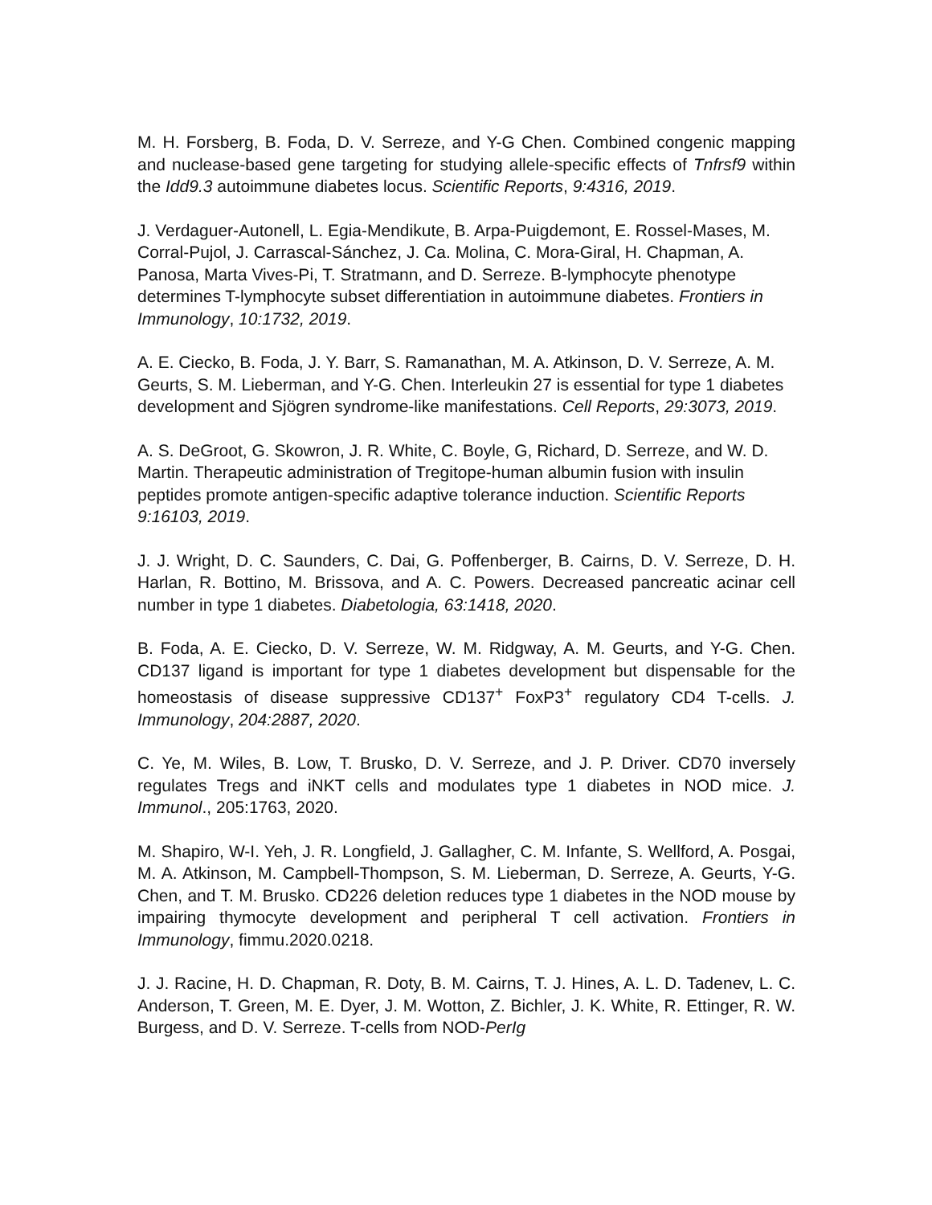M. H. Forsberg, B. Foda, D. V. Serreze, and Y-G Chen. Combined congenic mapping and nuclease-based gene targeting for studying allele-specific effects of Tnfrsf9 within the Idd9.3 autoimmune diabetes locus. Scientific Reports, 9:4316, 2019.
J. Verdaguer-Autonell, L. Egia-Mendikute, B. Arpa-Puigdemont, E. Rossel-Mases, M. Corral-Pujol, J. Carrascal-Sánchez, J. Ca. Molina, C. Mora-Giral, H. Chapman, A. Panosa, Marta Vives-Pi, T. Stratmann, and D. Serreze. B-lymphocyte phenotype determines T-lymphocyte subset differentiation in autoimmune diabetes. Frontiers in Immunology, 10:1732, 2019.
A. E. Ciecko, B. Foda, J. Y. Barr, S. Ramanathan, M. A. Atkinson, D. V. Serreze, A. M. Geurts, S. M. Lieberman, and Y-G. Chen. Interleukin 27 is essential for type 1 diabetes development and Sjögren syndrome-like manifestations. Cell Reports, 29:3073, 2019.
A. S. DeGroot, G. Skowron, J. R. White, C. Boyle, G, Richard, D. Serreze, and W. D. Martin. Therapeutic administration of Tregitope-human albumin fusion with insulin peptides promote antigen-specific adaptive tolerance induction. Scientific Reports 9:16103, 2019.
J. J. Wright, D. C. Saunders, C. Dai, G. Poffenberger, B. Cairns, D. V. Serreze, D. H. Harlan, R. Bottino, M. Brissova, and A. C. Powers. Decreased pancreatic acinar cell number in type 1 diabetes. Diabetologia, 63:1418, 2020.
B. Foda, A. E. Ciecko, D. V. Serreze, W. M. Ridgway, A. M. Geurts, and Y-G. Chen. CD137 ligand is important for type 1 diabetes development but dispensable for the homeostasis of disease suppressive CD137<sup>+</sup> FoxP3<sup>+</sup> regulatory CD4 T-cells. J. Immunology, 204:2887, 2020.
C. Ye, M. Wiles, B. Low, T. Brusko, D. V. Serreze, and J. P. Driver. CD70 inversely regulates Tregs and iNKT cells and modulates type 1 diabetes in NOD mice. J. Immunol., 205:1763, 2020.
M. Shapiro, W-I. Yeh, J. R. Longfield, J. Gallagher, C. M. Infante, S. Wellford, A. Posgai, M. A. Atkinson, M. Campbell-Thompson, S. M. Lieberman, D. Serreze, A. Geurts, Y-G. Chen, and T. M. Brusko. CD226 deletion reduces type 1 diabetes in the NOD mouse by impairing thymocyte development and peripheral T cell activation. Frontiers in Immunology, fimmu.2020.0218.
J. J. Racine, H. D. Chapman, R. Doty, B. M. Cairns, T. J. Hines, A. L. D. Tadenev, L. C. Anderson, T. Green, M. E. Dyer, J. M. Wotton, Z. Bichler, J. K. White, R. Ettinger, R. W. Burgess, and D. V. Serreze. T-cells from NOD-PerIg